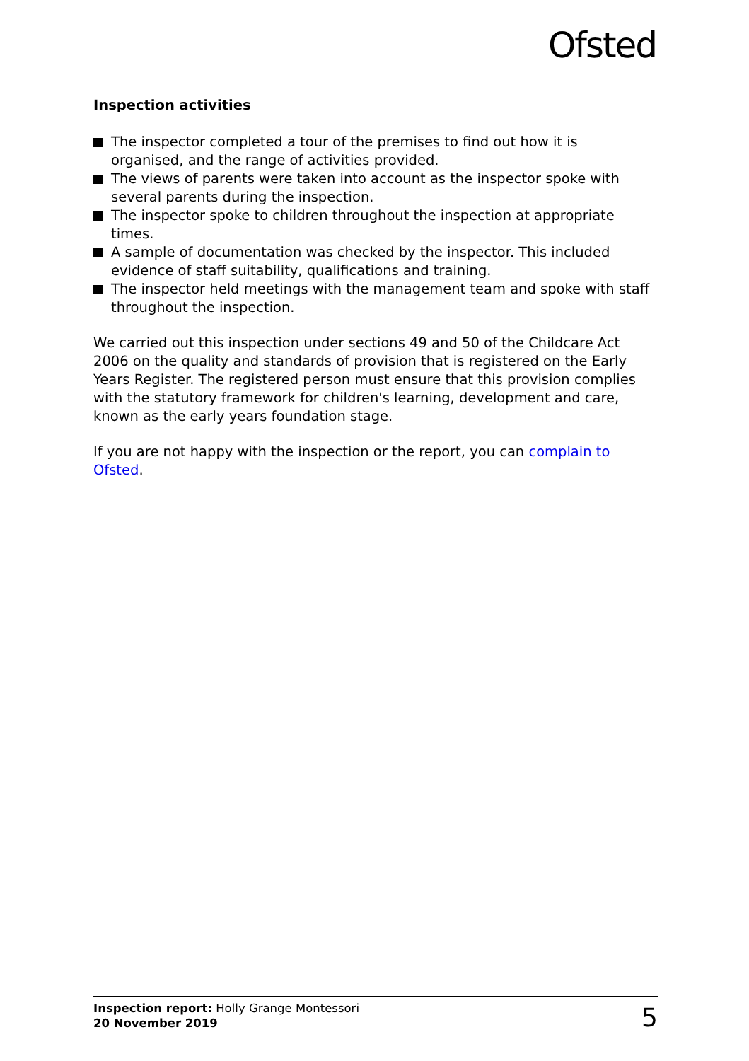Ofsted
Inspection activities
The inspector completed a tour of the premises to find out how it is organised, and the range of activities provided.
The views of parents were taken into account as the inspector spoke with several parents during the inspection.
The inspector spoke to children throughout the inspection at appropriate times.
A sample of documentation was checked by the inspector. This included evidence of staff suitability, qualifications and training.
The inspector held meetings with the management team and spoke with staff throughout the inspection.
We carried out this inspection under sections 49 and 50 of the Childcare Act 2006 on the quality and standards of provision that is registered on the Early Years Register. The registered person must ensure that this provision complies with the statutory framework for children's learning, development and care, known as the early years foundation stage.
If you are not happy with the inspection or the report, you can complain to Ofsted.
Inspection report: Holly Grange Montessori
20 November 2019
5